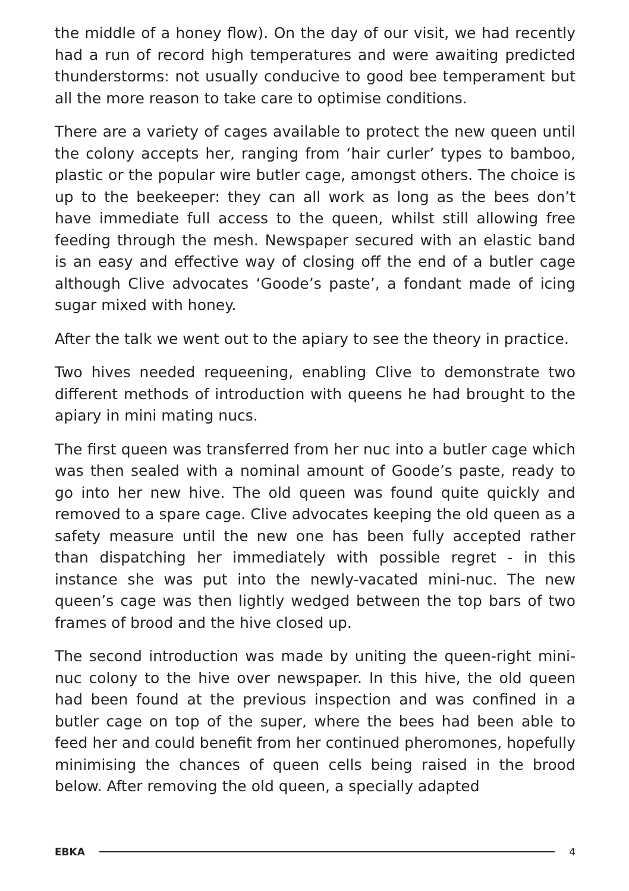the middle of a honey flow). On the day of our visit, we had recently had a run of record high temperatures and were awaiting predicted thunderstorms: not usually conducive to good bee temperament but all the more reason to take care to optimise conditions.
There are a variety of cages available to protect the new queen until the colony accepts her, ranging from ‘hair curler’ types to bamboo, plastic or the popular wire butler cage, amongst others. The choice is up to the beekeeper: they can all work as long as the bees don’t have immediate full access to the queen, whilst still allowing free feeding through the mesh. Newspaper secured with an elastic band is an easy and effective way of closing off the end of a butler cage although Clive advocates ‘Goode’s paste’, a fondant made of icing sugar mixed with honey.
After the talk we went out to the apiary to see the theory in practice.
Two hives needed requeening, enabling Clive to demonstrate two different methods of introduction with queens he had brought to the apiary in mini mating nucs.
The first queen was transferred from her nuc into a butler cage which was then sealed with a nominal amount of Goode’s paste, ready to go into her new hive. The old queen was found quite quickly and removed to a spare cage. Clive advocates keeping the old queen as a safety measure until the new one has been fully accepted rather than dispatching her immediately with possible regret - in this instance she was put into the newly-vacated mini-nuc. The new queen’s cage was then lightly wedged between the top bars of two frames of brood and the hive closed up.
The second introduction was made by uniting the queen-right mini-nuc colony to the hive over newspaper. In this hive, the old queen had been found at the previous inspection and was confined in a butler cage on top of the super, where the bees had been able to feed her and could benefit from her continued pheromones, hopefully minimising the chances of queen cells being raised in the brood below. After removing the old queen, a specially adapted
EBKA 4